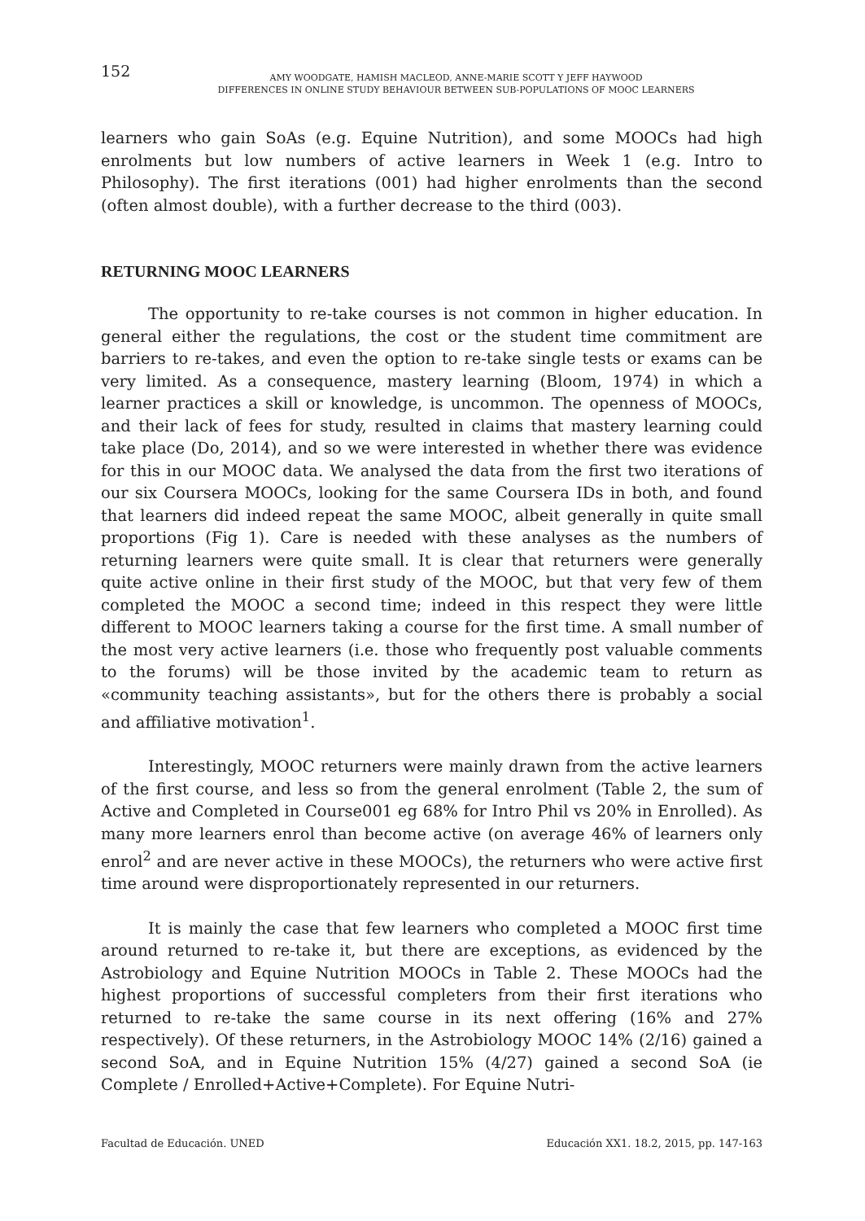152
AMY WOODGATE, HAMISH MACLEOD, ANNE-MARIE SCOTT Y JEFF HAYWOOD
DIFFERENCES IN ONLINE STUDY BEHAVIOUR BETWEEN SUB-POPULATIONS OF MOOC LEARNERS
learners who gain SoAs (e.g. Equine Nutrition), and some MOOCs had high enrolments but low numbers of active learners in Week 1 (e.g. Intro to Philosophy). The first iterations (001) had higher enrolments than the second (often almost double), with a further decrease to the third (003).
RETURNING MOOC LEARNERS
The opportunity to re-take courses is not common in higher education. In general either the regulations, the cost or the student time commitment are barriers to re-takes, and even the option to re-take single tests or exams can be very limited. As a consequence, mastery learning (Bloom, 1974) in which a learner practices a skill or knowledge, is uncommon. The openness of MOOCs, and their lack of fees for study, resulted in claims that mastery learning could take place (Do, 2014), and so we were interested in whether there was evidence for this in our MOOC data. We analysed the data from the first two iterations of our six Coursera MOOCs, looking for the same Coursera IDs in both, and found that learners did indeed repeat the same MOOC, albeit generally in quite small proportions (Fig 1). Care is needed with these analyses as the numbers of returning learners were quite small. It is clear that returners were generally quite active online in their first study of the MOOC, but that very few of them completed the MOOC a second time; indeed in this respect they were little different to MOOC learners taking a course for the first time. A small number of the most very active learners (i.e. those who frequently post valuable comments to the forums) will be those invited by the academic team to return as «community teaching assistants», but for the others there is probably a social and affiliative motivation<sup>1</sup>.
Interestingly, MOOC returners were mainly drawn from the active learners of the first course, and less so from the general enrolment (Table 2, the sum of Active and Completed in Course001 eg 68% for Intro Phil vs 20% in Enrolled). As many more learners enrol than become active (on average 46% of learners only enrol<sup>2</sup> and are never active in these MOOCs), the returners who were active first time around were disproportionately represented in our returners.
It is mainly the case that few learners who completed a MOOC first time around returned to re-take it, but there are exceptions, as evidenced by the Astrobiology and Equine Nutrition MOOCs in Table 2. These MOOCs had the highest proportions of successful completers from their first iterations who returned to re-take the same course in its next offering (16% and 27% respectively). Of these returners, in the Astrobiology MOOC 14% (2/16) gained a second SoA, and in Equine Nutrition 15% (4/27) gained a second SoA (ie Complete / Enrolled+Active+Complete). For Equine Nutri-
Facultad de Educación. UNED Educación XX1. 18.2, 2015, pp. 147-163